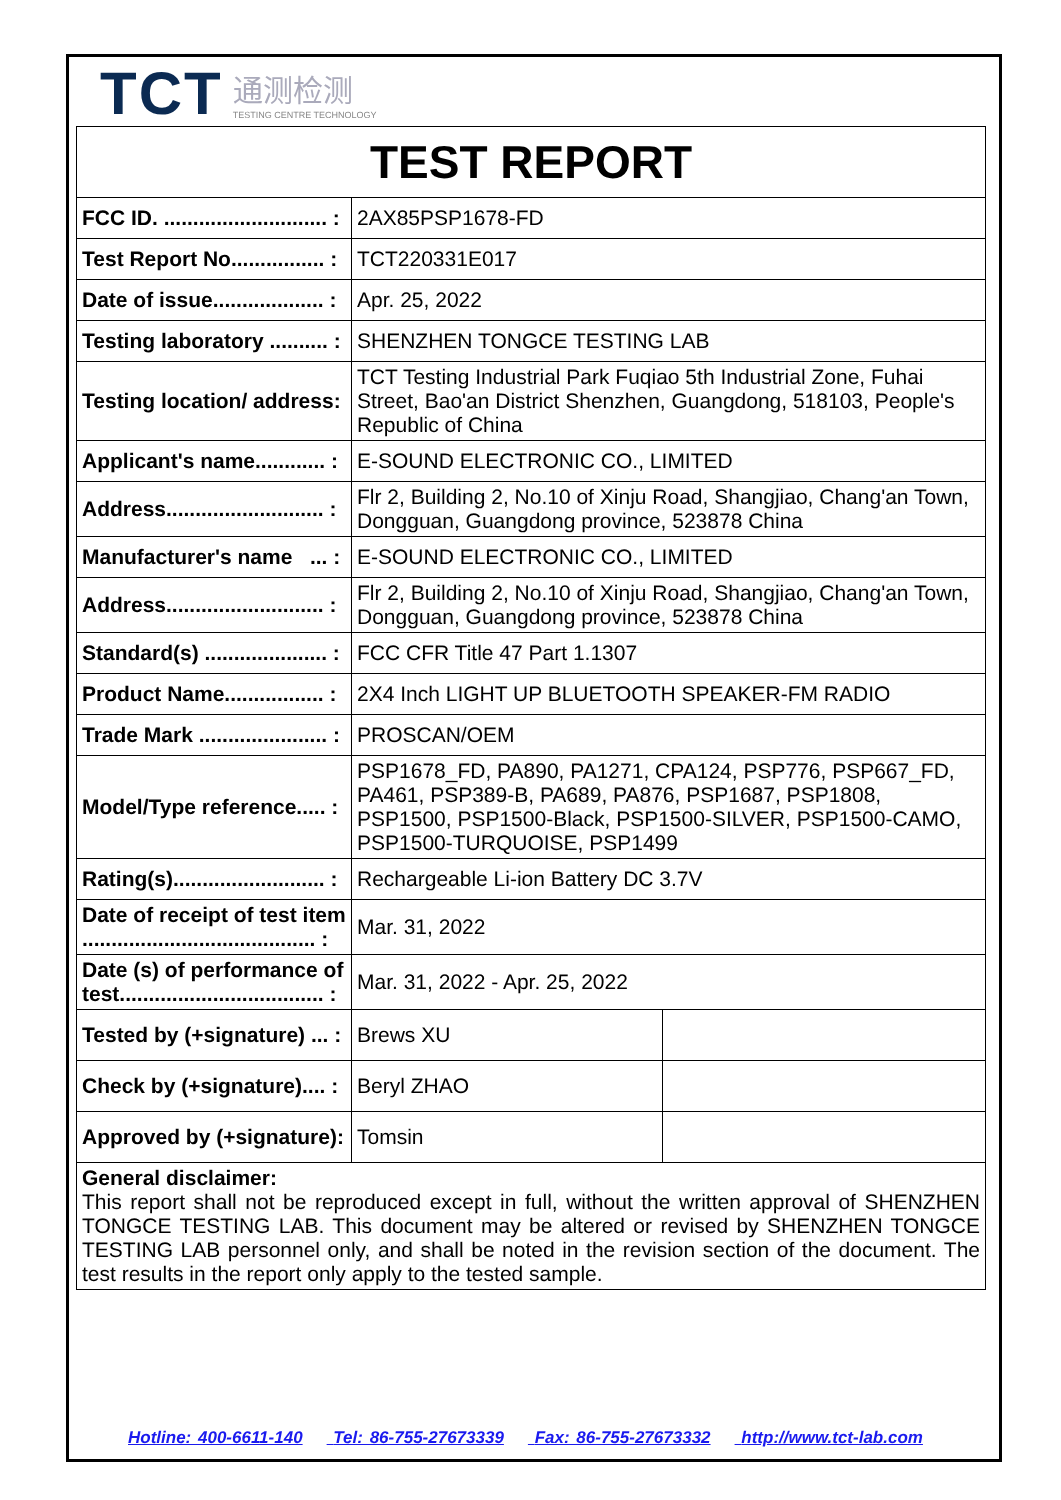TCT 通测检测
TESTING CENTRE TECHNOLOGY
| TEST REPORT | | |
| FCC ID. ............................ : | 2AX85PSP1678-FD | |
| Test Report No................ : | TCT220331E017 | |
| Date of issue................... : | Apr. 25, 2022 | |
| Testing laboratory .......... : | SHENZHEN TONGCE TESTING LAB | |
| Testing location/ address: | TCT Testing Industrial Park Fuqiao 5th Industrial Zone, Fuhai Street, Bao'an District Shenzhen, Guangdong, 518103, People's Republic of China | |
| Applicant's name............ : | E-SOUND ELECTRONIC CO., LIMITED | |
| Address........................... : | Flr 2, Building 2, No.10 of Xinju Road, Shangjiao, Chang'an Town, Dongguan, Guangdong province, 523878 China | |
| Manufacturer's name ... : | E-SOUND ELECTRONIC CO., LIMITED | |
| Address........................... : | Flr 2, Building 2, No.10 of Xinju Road, Shangjiao, Chang'an Town, Dongguan, Guangdong province, 523878 China | |
| Standard(s) ..................... : | FCC CFR Title 47 Part 1.1307 | |
| Product Name................. : | 2X4 Inch LIGHT UP BLUETOOTH SPEAKER-FM RADIO | |
| Trade Mark ...................... : | PROSCAN/OEM | |
| Model/Type reference..... : | PSP1678_FD, PA890, PA1271, CPA124, PSP776, PSP667_FD, PA461, PSP389-B, PA689, PA876, PSP1687, PSP1808, PSP1500, PSP1500-Black, PSP1500-SILVER, PSP1500-CAMO, PSP1500-TURQUOISE, PSP1499 | |
| Rating(s).......................... : | Rechargeable Li-ion Battery DC 3.7V | |
| Date of receipt of test item ........................................ : | Mar. 31, 2022 | |
| Date (s) of performance of test................................... : | Mar. 31, 2022 - Apr. 25, 2022 | |
| Tested by (+signature) ... : | Brews XU | |
| Check by (+signature).... : | Beryl ZHAO | |
| Approved by (+signature): | Tomsin | |
| General disclaimer: This report shall not be reproduced except in full, without the written approval of SHENZHEN TONGCE TESTING LAB. This document may be altered or revised by SHENZHEN TONGCE TESTING LAB personnel only, and shall be noted in the revision section of the document. The test results in the report only apply to the tested sample. | | |
Hotline: 400-6611-140 Tel: 86-755-27673339 Fax: 86-755-27673332 http://www.tct-lab.com